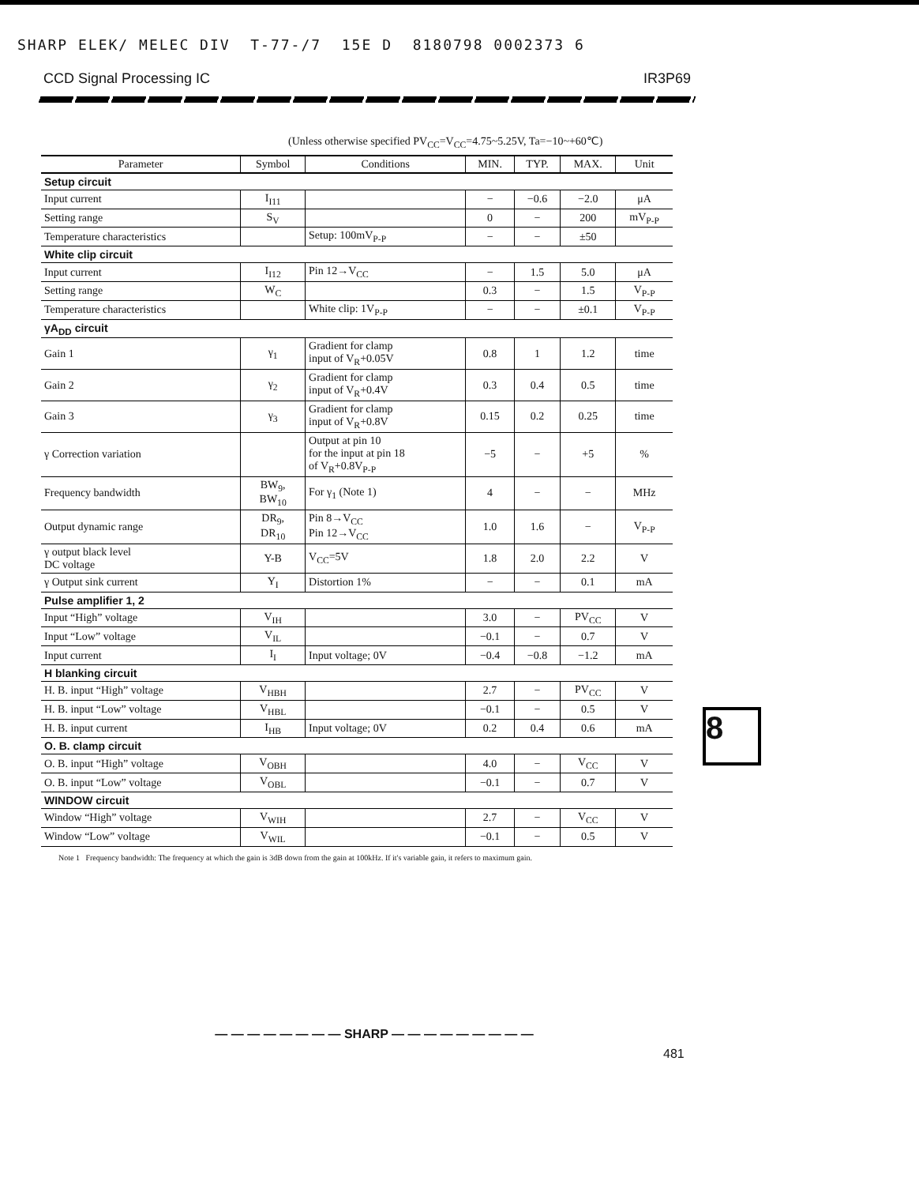SHARP ELEK/ MELEC DIV T-77-/7 15E D 8180798 0002373 6
CCD Signal Processing IC IR3P69
(Unless otherwise specified PV<sub>CC</sub>=V<sub>CC</sub>=4.75~5.25V, Ta=−10~+60℃)
| Parameter | Symbol | Conditions | MIN. | TYP. | MAX. | Unit |
| --- | --- | --- | --- | --- | --- | --- |
| Setup circuit | | | | | | |
| Input current | I<sub>I11</sub> | | − | −0.6 | −2.0 | μA |
| Setting range | S<sub>V</sub> | | 0 | − | 200 | mV<sub>P-P</sub> |
| Temperature characteristics | | Setup: 100mV<sub>P-P</sub> | − | − | ±50 | |
| White clip circuit | | | | | | |
| Input current | I<sub>I12</sub> | Pin 12→V<sub>CC</sub> | − | 1.5 | 5.0 | μA |
| Setting range | W<sub>C</sub> | | 0.3 | − | 1.5 | V<sub>P-P</sub> |
| Temperature characteristics | | White clip: 1V<sub>P-P</sub> | − | − | ±0.1 | V<sub>P-P</sub> |
| γA<sub>DD</sub> circuit | | | | | | |
| Gain 1 | γ<sub>1</sub> | Gradient for clamp input of V<sub>R</sub>+0.05V | 0.8 | 1 | 1.2 | time |
| Gain 2 | γ<sub>2</sub> | Gradient for clamp input of V<sub>R</sub>+0.4V | 0.3 | 0.4 | 0.5 | time |
| Gain 3 | γ<sub>3</sub> | Gradient for clamp input of V<sub>R</sub>+0.8V | 0.15 | 0.2 | 0.25 | time |
| γ Correction variation | | Output at pin 10 for the input at pin 18 of V<sub>R</sub>+0.8V<sub>P-P</sub> | −5 | − | +5 | % |
| Frequency bandwidth | BW<sub>9</sub>, BW<sub>10</sub> | For γ<sub>1</sub> (Note 1) | 4 | − | − | MHz |
| Output dynamic range | DR<sub>9</sub>, DR<sub>10</sub> | Pin 8→V<sub>CC</sub> Pin 12→V<sub>CC</sub> | 1.0 | 1.6 | − | V<sub>P-P</sub> |
| γ output black level DC voltage | Y-B | V<sub>CC</sub>=5V | 1.8 | 2.0 | 2.2 | V |
| γ Output sink current | Y<sub>I</sub> | Distortion 1% | − | − | 0.1 | mA |
| Pulse amplifier 1, 2 | | | | | | |
| Input “High” voltage | V<sub>IH</sub> | | 3.0 | − | PV<sub>CC</sub> | V |
| Input “Low” voltage | V<sub>IL</sub> | | −0.1 | − | 0.7 | V |
| Input current | I<sub>I</sub> | Input voltage; 0V | −0.4 | −0.8 | −1.2 | mA |
| H blanking circuit | | | | | | |
| H. B. input “High” voltage | V<sub>HBH</sub> | | 2.7 | − | PV<sub>CC</sub> | V |
| H. B. input “Low” voltage | V<sub>HBL</sub> | | −0.1 | − | 0.5 | V |
| H. B. input current | I<sub>HB</sub> | Input voltage; 0V | 0.2 | 0.4 | 0.6 | mA |
| O. B. clamp circuit | | | | | | |
| O. B. input “High” voltage | V<sub>OBH</sub> | | 4.0 | − | V<sub>CC</sub> | V |
| O. B. input “Low” voltage | V<sub>OBL</sub> | | −0.1 | − | 0.7 | V |
| WINDOW circuit | | | | | | |
| Window “High” voltage | V<sub>WIH</sub> | | 2.7 | − | V<sub>CC</sub> | V |
| Window “Low” voltage | V<sub>WIL</sub> | | −0.1 | − | 0.5 | V |
Note 1 Frequency bandwidth: The frequency at which the gain is 3dB down from the gain at 100kHz. If it's variable gain, it refers to maximum gain.
8
— — — — — — — — SHARP — — — — — — — — —
481